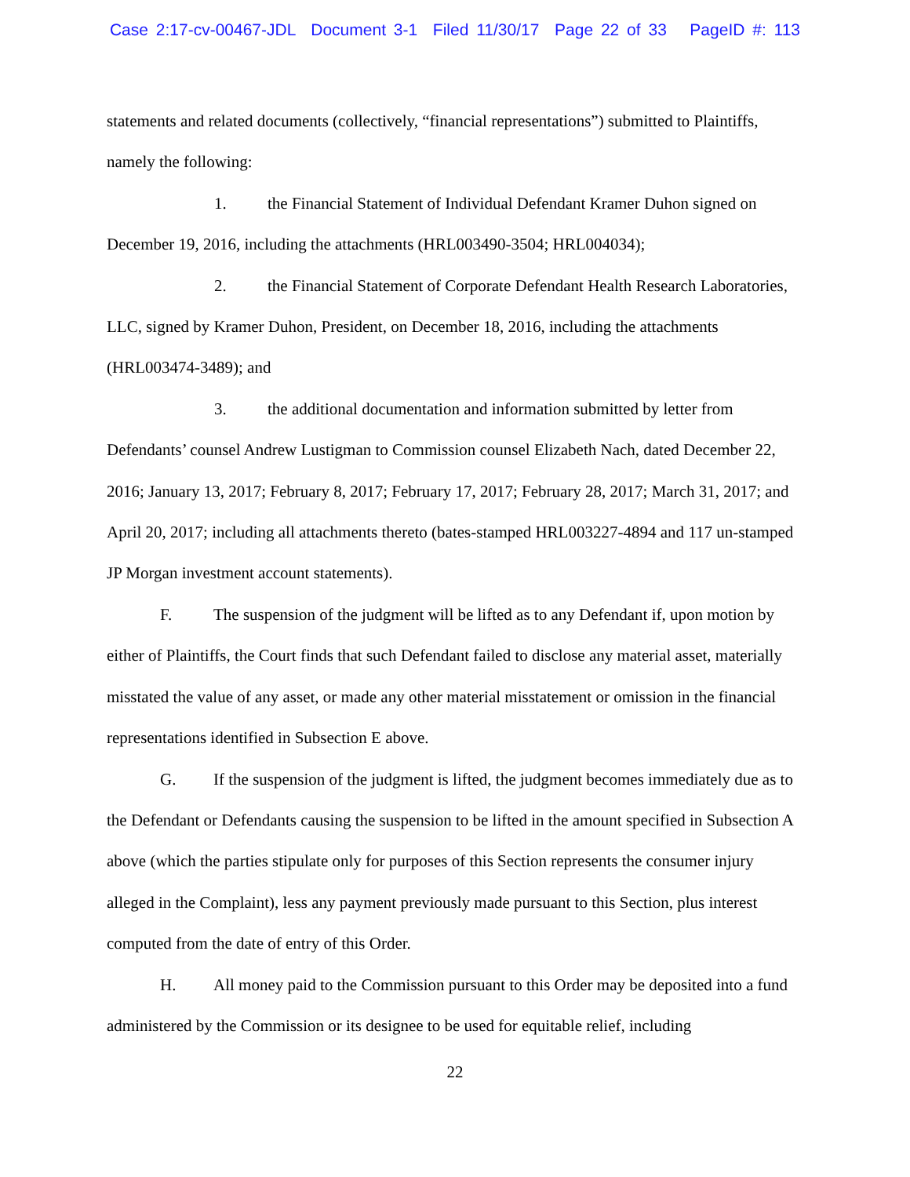Case 2:17-cv-00467-JDL Document 3-1 Filed 11/30/17 Page 22 of 33 PageID #: 113
statements and related documents (collectively, “financial representations”) submitted to Plaintiffs, namely the following:
1. the Financial Statement of Individual Defendant Kramer Duhon signed on December 19, 2016, including the attachments (HRL003490-3504; HRL004034);
2. the Financial Statement of Corporate Defendant Health Research Laboratories, LLC, signed by Kramer Duhon, President, on December 18, 2016, including the attachments (HRL003474-3489); and
3. the additional documentation and information submitted by letter from Defendants’ counsel Andrew Lustigman to Commission counsel Elizabeth Nach, dated December 22, 2016; January 13, 2017; February 8, 2017; February 17, 2017; February 28, 2017; March 31, 2017; and April 20, 2017; including all attachments thereto (bates-stamped HRL003227-4894 and 117 un-stamped JP Morgan investment account statements).
F. The suspension of the judgment will be lifted as to any Defendant if, upon motion by either of Plaintiffs, the Court finds that such Defendant failed to disclose any material asset, materially misstated the value of any asset, or made any other material misstatement or omission in the financial representations identified in Subsection E above.
G. If the suspension of the judgment is lifted, the judgment becomes immediately due as to the Defendant or Defendants causing the suspension to be lifted in the amount specified in Subsection A above (which the parties stipulate only for purposes of this Section represents the consumer injury alleged in the Complaint), less any payment previously made pursuant to this Section, plus interest computed from the date of entry of this Order.
H. All money paid to the Commission pursuant to this Order may be deposited into a fund administered by the Commission or its designee to be used for equitable relief, including
22